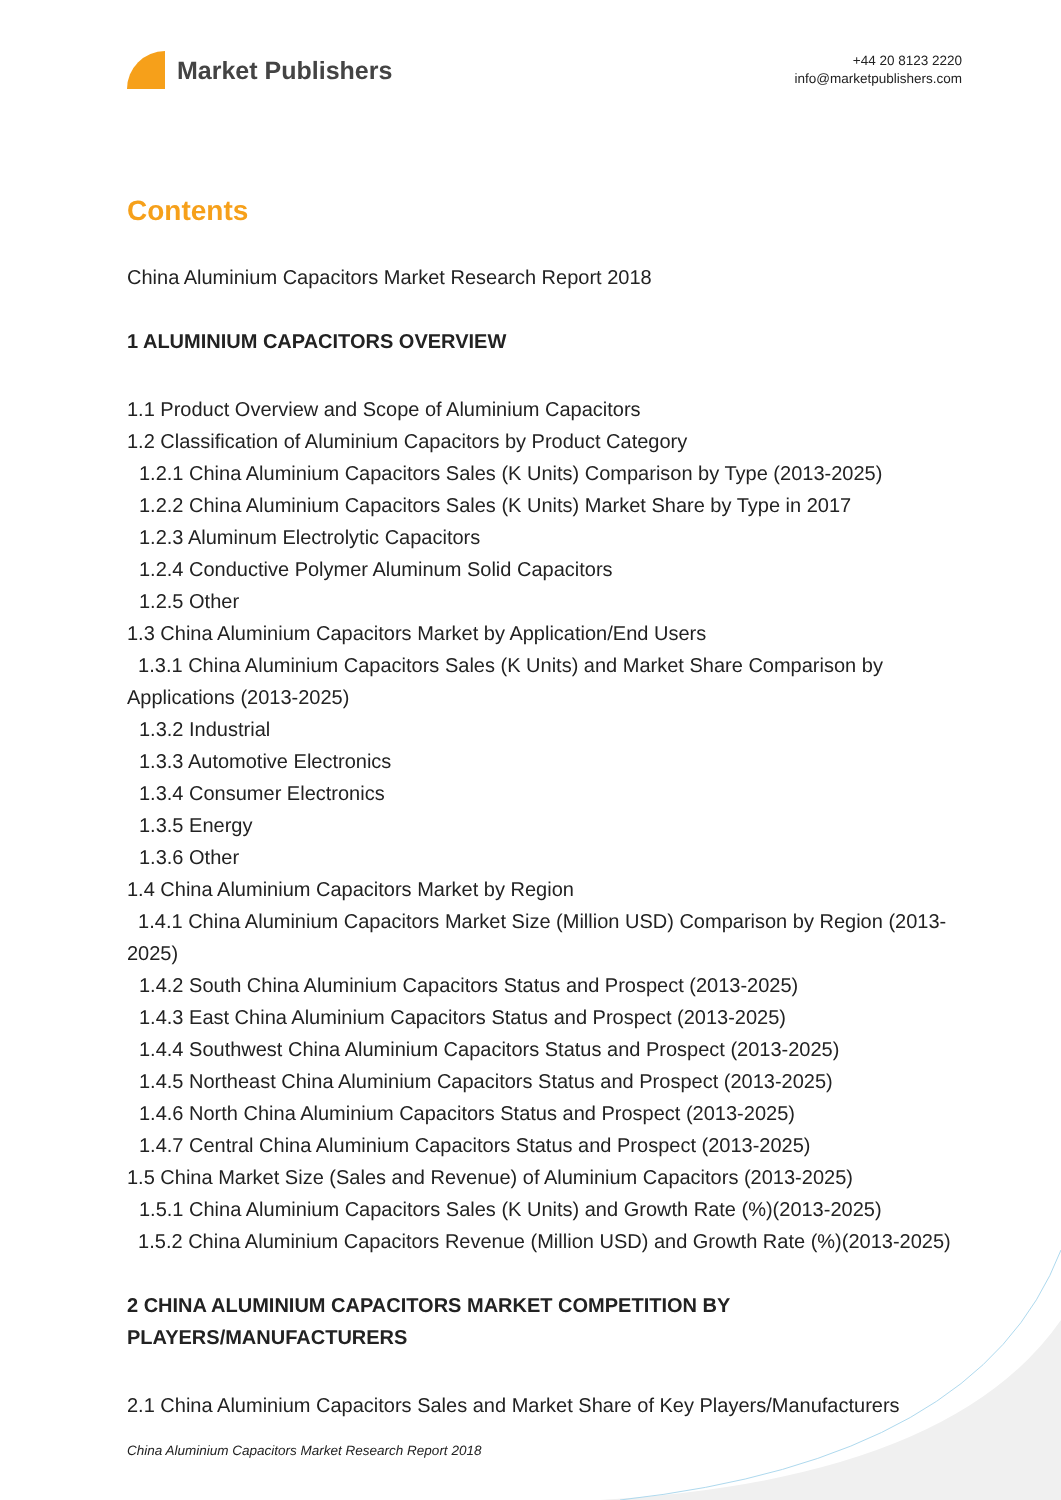Market Publishers
+44 20 8123 2220
info@marketpublishers.com
Contents
China Aluminium Capacitors Market Research Report 2018
1 ALUMINIUM CAPACITORS OVERVIEW
1.1 Product Overview and Scope of Aluminium Capacitors
1.2 Classification of Aluminium Capacitors by Product Category
1.2.1 China Aluminium Capacitors Sales (K Units) Comparison by Type (2013-2025)
1.2.2 China Aluminium Capacitors Sales (K Units) Market Share by Type in 2017
1.2.3 Aluminum Electrolytic Capacitors
1.2.4 Conductive Polymer Aluminum Solid Capacitors
1.2.5 Other
1.3 China Aluminium Capacitors Market by Application/End Users
1.3.1 China Aluminium Capacitors Sales (K Units) and Market Share Comparison by Applications (2013-2025)
1.3.2 Industrial
1.3.3 Automotive Electronics
1.3.4 Consumer Electronics
1.3.5 Energy
1.3.6 Other
1.4 China Aluminium Capacitors Market by Region
1.4.1 China Aluminium Capacitors Market Size (Million USD) Comparison by Region (2013-2025)
1.4.2 South China Aluminium Capacitors Status and Prospect (2013-2025)
1.4.3 East China Aluminium Capacitors Status and Prospect (2013-2025)
1.4.4 Southwest China Aluminium Capacitors Status and Prospect (2013-2025)
1.4.5 Northeast China Aluminium Capacitors Status and Prospect (2013-2025)
1.4.6 North China Aluminium Capacitors Status and Prospect (2013-2025)
1.4.7 Central China Aluminium Capacitors Status and Prospect (2013-2025)
1.5 China Market Size (Sales and Revenue) of Aluminium Capacitors (2013-2025)
1.5.1 China Aluminium Capacitors Sales (K Units) and Growth Rate (%)(2013-2025)
1.5.2 China Aluminium Capacitors Revenue (Million USD) and Growth Rate (%)(2013-2025)
2 CHINA ALUMINIUM CAPACITORS MARKET COMPETITION BY PLAYERS/MANUFACTURERS
2.1 China Aluminium Capacitors Sales and Market Share of Key Players/Manufacturers
China Aluminium Capacitors Market Research Report 2018